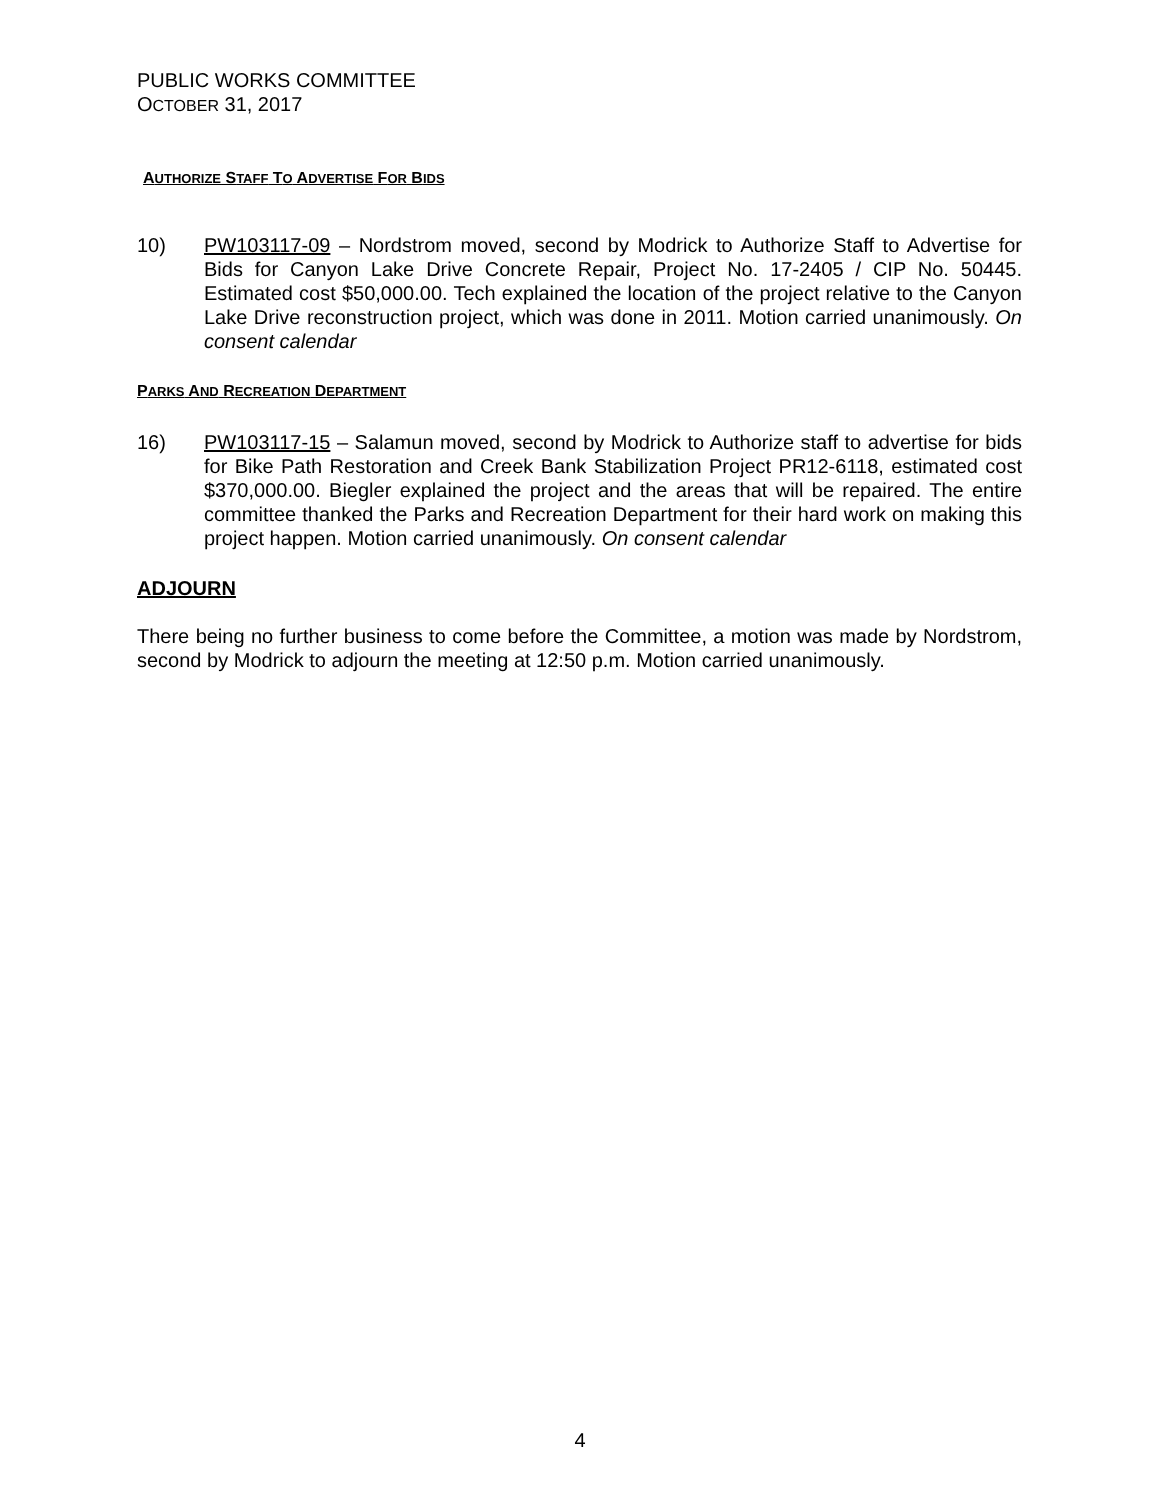PUBLIC WORKS COMMITTEE
OCTOBER 31, 2017
AUTHORIZE STAFF TO ADVERTISE FOR BIDS
10) PW103117-09 – Nordstrom moved, second by Modrick to Authorize Staff to Advertise for Bids for Canyon Lake Drive Concrete Repair, Project No. 17-2405 / CIP No. 50445. Estimated cost $50,000.00. Tech explained the location of the project relative to the Canyon Lake Drive reconstruction project, which was done in 2011. Motion carried unanimously. On consent calendar
PARKS AND RECREATION DEPARTMENT
16) PW103117-15 – Salamun moved, second by Modrick to Authorize staff to advertise for bids for Bike Path Restoration and Creek Bank Stabilization Project PR12-6118, estimated cost $370,000.00. Biegler explained the project and the areas that will be repaired. The entire committee thanked the Parks and Recreation Department for their hard work on making this project happen. Motion carried unanimously. On consent calendar
ADJOURN
There being no further business to come before the Committee, a motion was made by Nordstrom, second by Modrick to adjourn the meeting at 12:50 p.m. Motion carried unanimously.
4